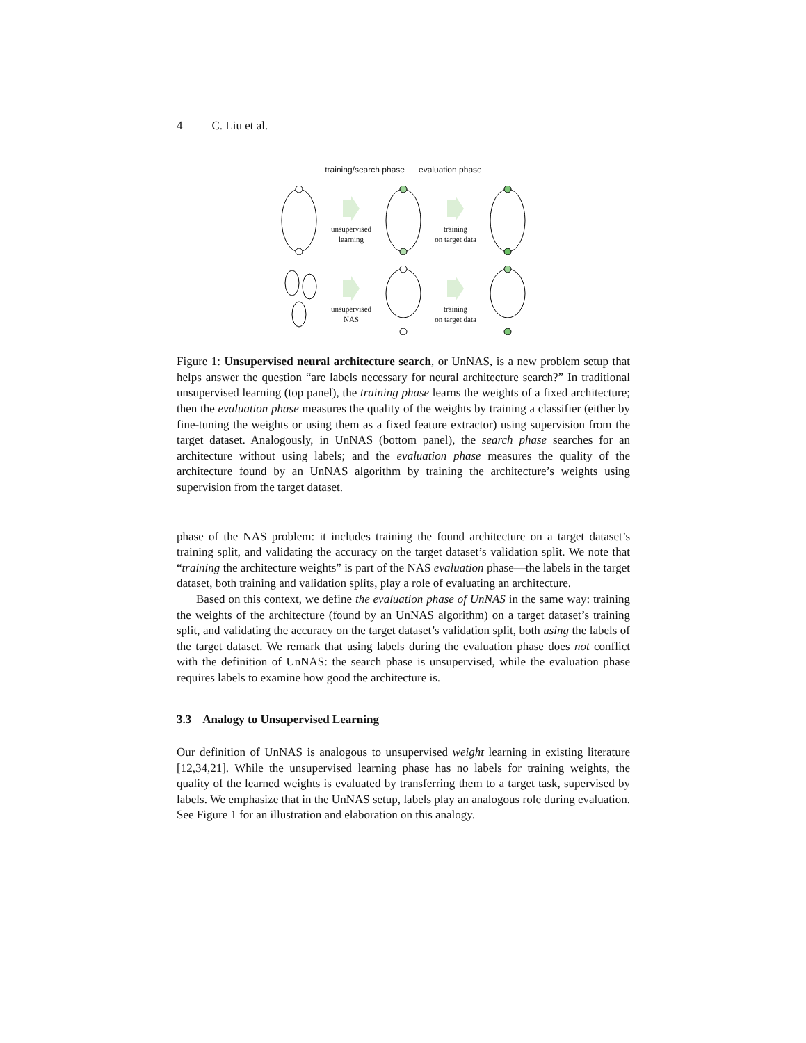4 C. Liu et al.
training/search phase evaluation phase
unsupervised
learning
training
on target data
unsupervised
NAS
training
on target data
Figure 1: Unsupervised neural architecture search, or UnNAS, is a new problem setup that helps answer the question “are labels necessary for neural architecture search?” In traditional unsupervised learning (top panel), the training phase learns the weights of a fixed architecture; then the evaluation phase measures the quality of the weights by training a classifier (either by fine-tuning the weights or using them as a fixed feature extractor) using supervision from the target dataset. Analogously, in UnNAS (bottom panel), the search phase searches for an architecture without using labels; and the evaluation phase measures the quality of the architecture found by an UnNAS algorithm by training the architecture’s weights using supervision from the target dataset.
phase of the NAS problem: it includes training the found architecture on a target dataset’s training split, and validating the accuracy on the target dataset’s validation split. We note that “training the architecture weights” is part of the NAS evaluation phase—the labels in the target dataset, both training and validation splits, play a role of evaluating an architecture.
Based on this context, we define the evaluation phase of UnNAS in the same way: training the weights of the architecture (found by an UnNAS algorithm) on a target dataset’s training split, and validating the accuracy on the target dataset’s validation split, both using the labels of the target dataset. We remark that using labels during the evaluation phase does not conflict with the definition of UnNAS: the search phase is unsupervised, while the evaluation phase requires labels to examine how good the architecture is.
3.3 Analogy to Unsupervised Learning
Our definition of UnNAS is analogous to unsupervised weight learning in existing literature [12,34,21]. While the unsupervised learning phase has no labels for training weights, the quality of the learned weights is evaluated by transferring them to a target task, supervised by labels. We emphasize that in the UnNAS setup, labels play an analogous role during evaluation. See Figure 1 for an illustration and elaboration on this analogy.